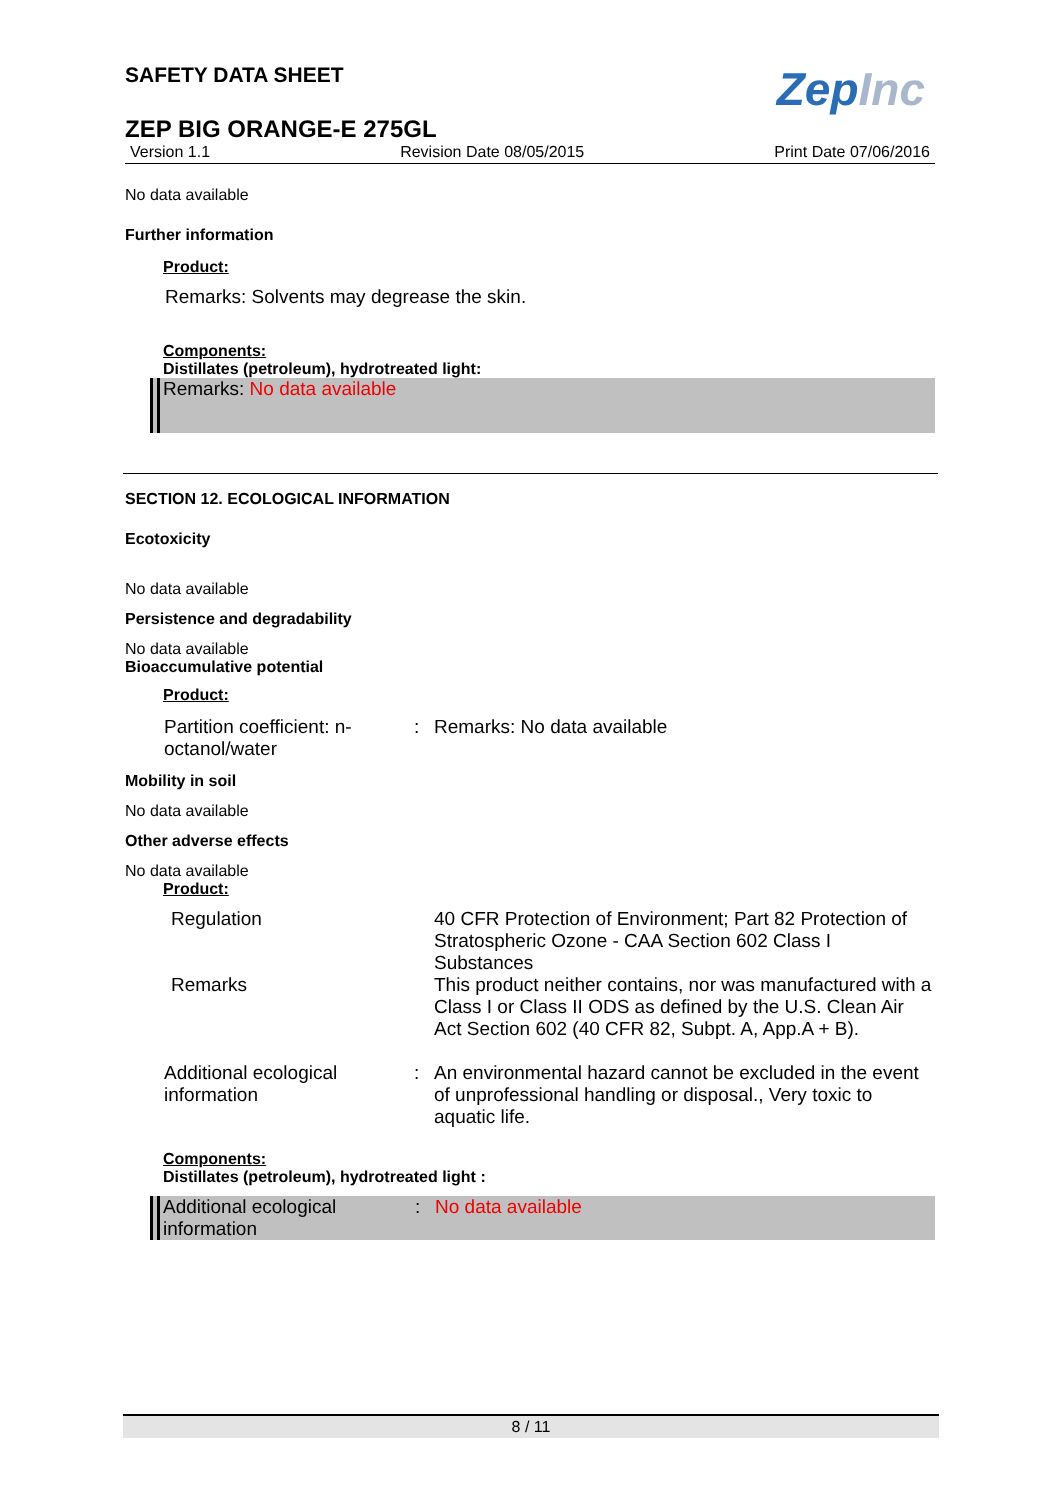ZepInc
SAFETY DATA SHEET
ZEP BIG ORANGE-E 275GL
Version 1.1 Revision Date 08/05/2015 Print Date 07/06/2016
No data available
Further information
Product:
Remarks: Solvents may degrease the skin.
Components:
Distillates (petroleum), hydrotreated light:
Remarks: No data available
SECTION 12. ECOLOGICAL INFORMATION
Ecotoxicity
No data available
Persistence and degradability
No data available
Bioaccumulative potential
Product:
Partition coefficient: n-octanol/water
: Remarks: No data available
Mobility in soil
No data available
Other adverse effects
No data available
Product:
Regulation 40 CFR Protection of Environment; Part 82 Protection of Stratospheric Ozone - CAA Section 602 Class I Substances
Remarks This product neither contains, nor was manufactured with a Class I or Class II ODS as defined by the U.S. Clean Air Act Section 602 (40 CFR 82, Subpt. A, App.A + B).
Additional ecological information
: An environmental hazard cannot be excluded in the event of unprofessional handling or disposal., Very toxic to aquatic life.
Components:
Distillates (petroleum), hydrotreated light :
Additional ecological information
: No data available
8 / 11